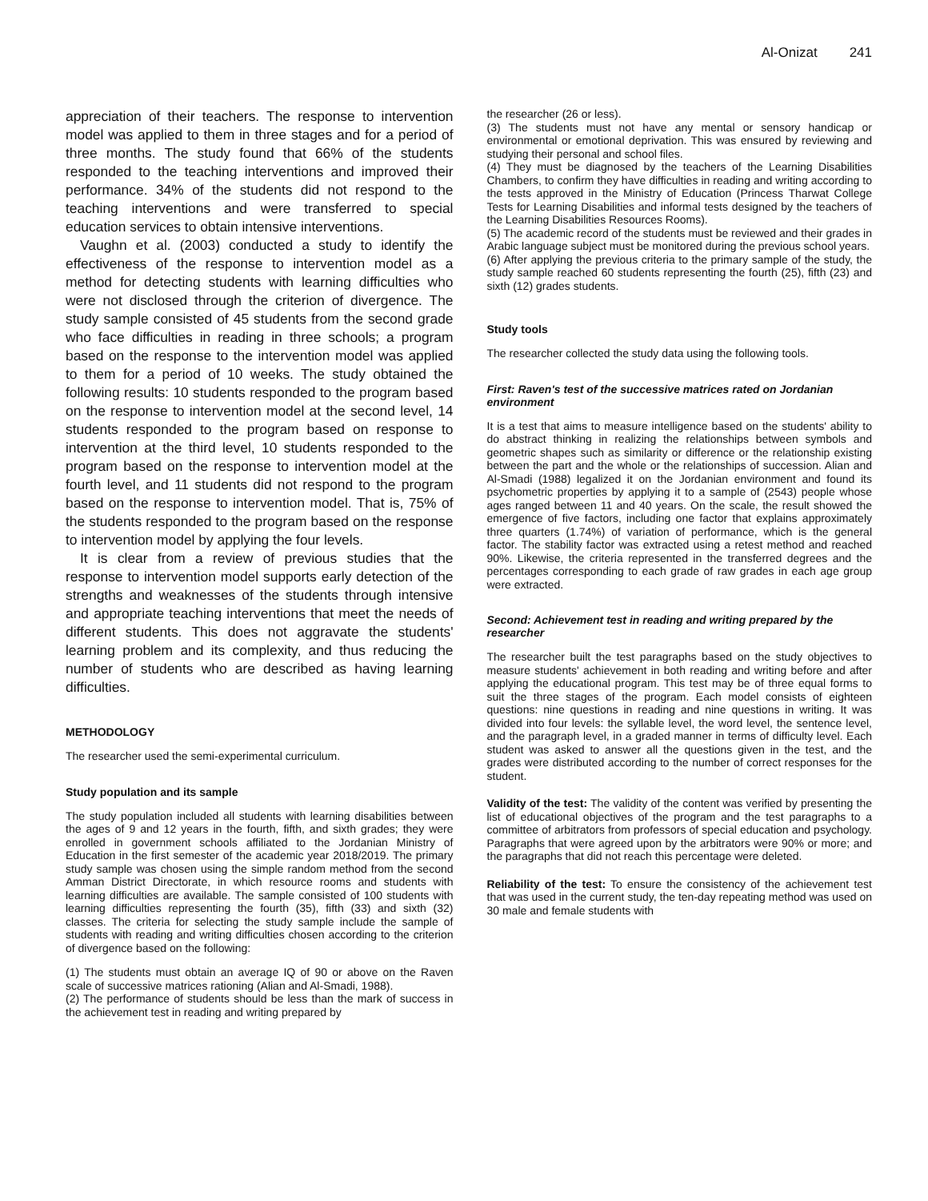Al-Onizat 241
appreciation of their teachers. The response to intervention model was applied to them in three stages and for a period of three months. The study found that 66% of the students responded to the teaching interventions and improved their performance. 34% of the students did not respond to the teaching interventions and were transferred to special education services to obtain intensive interventions.
Vaughn et al. (2003) conducted a study to identify the effectiveness of the response to intervention model as a method for detecting students with learning difficulties who were not disclosed through the criterion of divergence. The study sample consisted of 45 students from the second grade who face difficulties in reading in three schools; a program based on the response to the intervention model was applied to them for a period of 10 weeks. The study obtained the following results: 10 students responded to the program based on the response to intervention model at the second level, 14 students responded to the program based on response to intervention at the third level, 10 students responded to the program based on the response to intervention model at the fourth level, and 11 students did not respond to the program based on the response to intervention model. That is, 75% of the students responded to the program based on the response to intervention model by applying the four levels.
It is clear from a review of previous studies that the response to intervention model supports early detection of the strengths and weaknesses of the students through intensive and appropriate teaching interventions that meet the needs of different students. This does not aggravate the students' learning problem and its complexity, and thus reducing the number of students who are described as having learning difficulties.
METHODOLOGY
The researcher used the semi-experimental curriculum.
Study population and its sample
The study population included all students with learning disabilities between the ages of 9 and 12 years in the fourth, fifth, and sixth grades; they were enrolled in government schools affiliated to the Jordanian Ministry of Education in the first semester of the academic year 2018/2019. The primary study sample was chosen using the simple random method from the second Amman District Directorate, in which resource rooms and students with learning difficulties are available. The sample consisted of 100 students with learning difficulties representing the fourth (35), fifth (33) and sixth (32) classes. The criteria for selecting the study sample include the sample of students with reading and writing difficulties chosen according to the criterion of divergence based on the following:
(1) The students must obtain an average IQ of 90 or above on the Raven scale of successive matrices rationing (Alian and Al-Smadi, 1988).
(2) The performance of students should be less than the mark of success in the achievement test in reading and writing prepared by
the researcher (26 or less).
(3) The students must not have any mental or sensory handicap or environmental or emotional deprivation. This was ensured by reviewing and studying their personal and school files.
(4) They must be diagnosed by the teachers of the Learning Disabilities Chambers, to confirm they have difficulties in reading and writing according to the tests approved in the Ministry of Education (Princess Tharwat College Tests for Learning Disabilities and informal tests designed by the teachers of the Learning Disabilities Resources Rooms).
(5) The academic record of the students must be reviewed and their grades in Arabic language subject must be monitored during the previous school years.
(6) After applying the previous criteria to the primary sample of the study, the study sample reached 60 students representing the fourth (25), fifth (23) and sixth (12) grades students.
Study tools
The researcher collected the study data using the following tools.
First: Raven's test of the successive matrices rated on Jordanian environment
It is a test that aims to measure intelligence based on the students' ability to do abstract thinking in realizing the relationships between symbols and geometric shapes such as similarity or difference or the relationship existing between the part and the whole or the relationships of succession. Alian and Al-Smadi (1988) legalized it on the Jordanian environment and found its psychometric properties by applying it to a sample of (2543) people whose ages ranged between 11 and 40 years. On the scale, the result showed the emergence of five factors, including one factor that explains approximately three quarters (1.74%) of variation of performance, which is the general factor. The stability factor was extracted using a retest method and reached 90%. Likewise, the criteria represented in the transferred degrees and the percentages corresponding to each grade of raw grades in each age group were extracted.
Second: Achievement test in reading and writing prepared by the researcher
The researcher built the test paragraphs based on the study objectives to measure students' achievement in both reading and writing before and after applying the educational program. This test may be of three equal forms to suit the three stages of the program. Each model consists of eighteen questions: nine questions in reading and nine questions in writing. It was divided into four levels: the syllable level, the word level, the sentence level, and the paragraph level, in a graded manner in terms of difficulty level. Each student was asked to answer all the questions given in the test, and the grades were distributed according to the number of correct responses for the student.
Validity of the test: The validity of the content was verified by presenting the list of educational objectives of the program and the test paragraphs to a committee of arbitrators from professors of special education and psychology. Paragraphs that were agreed upon by the arbitrators were 90% or more; and the paragraphs that did not reach this percentage were deleted.
Reliability of the test: To ensure the consistency of the achievement test that was used in the current study, the ten-day repeating method was used on 30 male and female students with